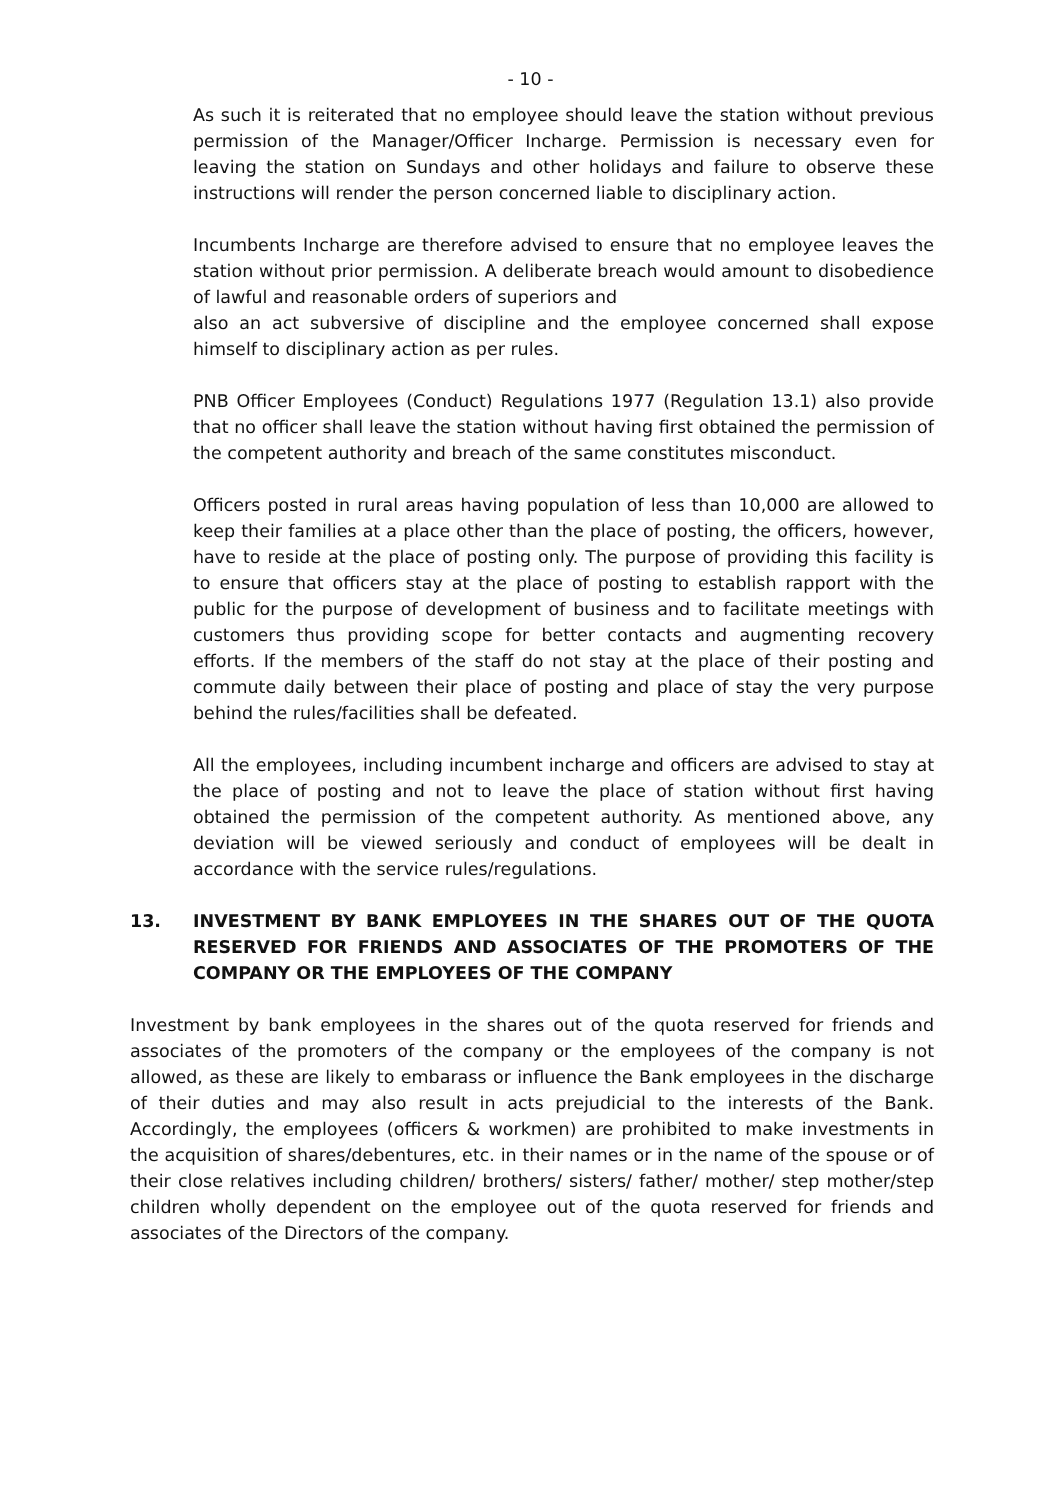- 10 -
As such it is reiterated that no employee should leave the station without previous permission of the Manager/Officer Incharge. Permission is necessary even for leaving the station on Sundays and other holidays and failure to observe these instructions will render the person concerned liable to disciplinary action.
Incumbents Incharge are therefore advised to ensure that no employee leaves the station without prior permission. A deliberate breach would amount to disobedience of lawful and reasonable orders of superiors and
also an act subversive of discipline and the employee concerned shall expose himself to disciplinary action as per rules.
PNB Officer Employees (Conduct) Regulations 1977 (Regulation 13.1) also provide that no officer shall leave the station without having first obtained the permission of the competent authority and breach of the same constitutes misconduct.
Officers posted in rural areas having population of less than 10,000 are allowed to keep their families at a place other than the place of posting, the officers, however, have to reside at the place of posting only. The purpose of providing this facility is to ensure that officers stay at the place of posting to establish rapport with the public for the purpose of development of business and to facilitate meetings with customers thus providing scope for better contacts and augmenting recovery efforts. If the members of the staff do not stay at the place of their posting and commute daily between their place of posting and place of stay the very purpose behind the rules/facilities shall be defeated.
All the employees, including incumbent incharge and officers are advised to stay at the place of posting and not to leave the place of station without first having obtained the permission of the competent authority. As mentioned above, any deviation will be viewed seriously and conduct of employees will be dealt in accordance with the service rules/regulations.
13. INVESTMENT BY BANK EMPLOYEES IN THE SHARES OUT OF THE QUOTA RESERVED FOR FRIENDS AND ASSOCIATES OF THE PROMOTERS OF THE COMPANY OR THE EMPLOYEES OF THE COMPANY
Investment by bank employees in the shares out of the quota reserved for friends and associates of the promoters of the company or the employees of the company is not allowed, as these are likely to embarass or influence the Bank employees in the discharge of their duties and may also result in acts prejudicial to the interests of the Bank. Accordingly, the employees (officers & workmen) are prohibited to make investments in the acquisition of shares/debentures, etc. in their names or in the name of the spouse or of their close relatives including children/ brothers/ sisters/ father/ mother/ step mother/step children wholly dependent on the employee out of the quota reserved for friends and associates of the Directors of the company.